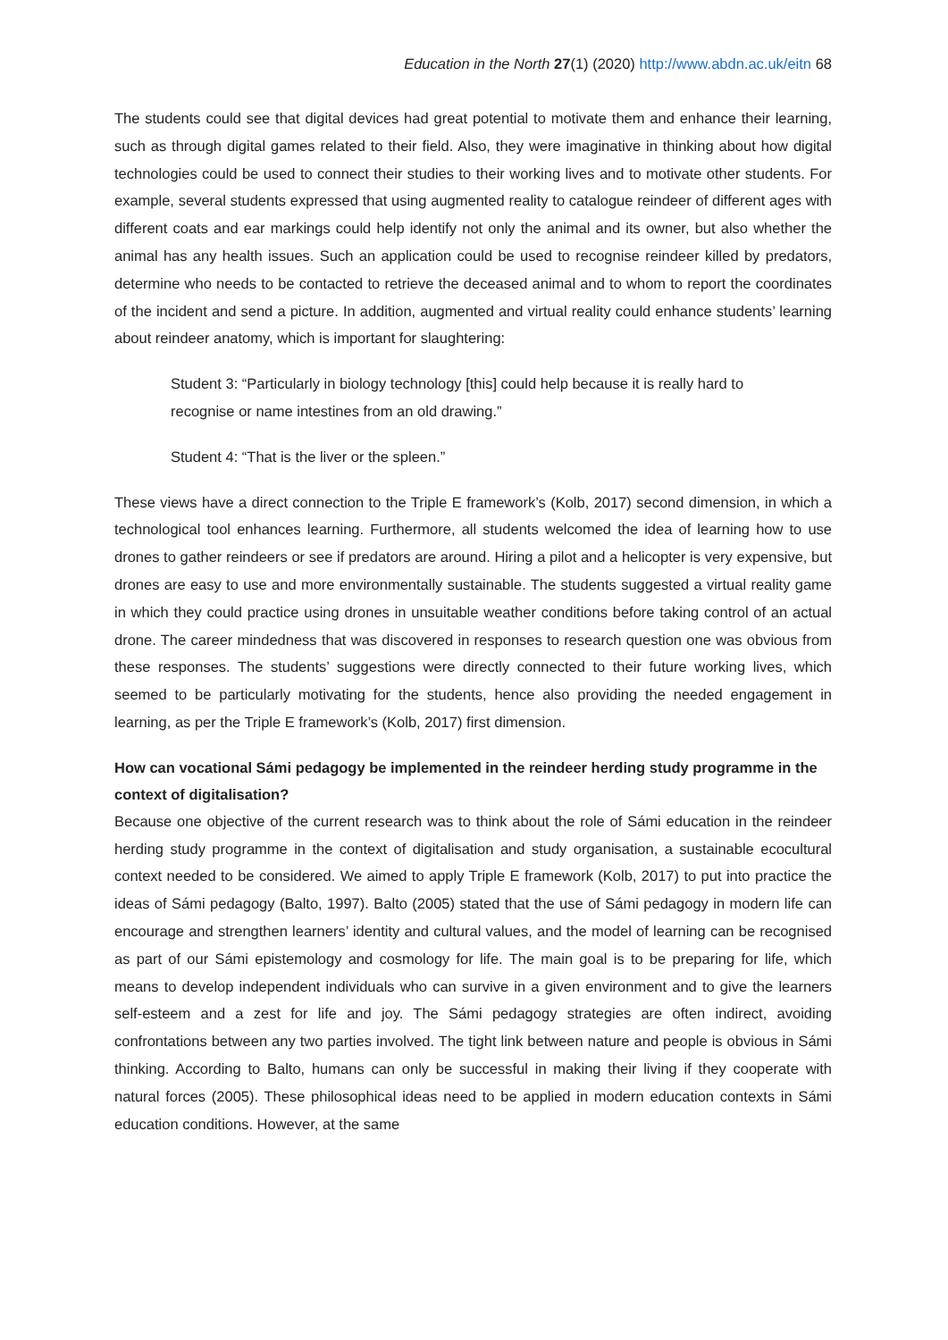Education in the North 27(1) (2020) http://www.abdn.ac.uk/eitn 68
The students could see that digital devices had great potential to motivate them and enhance their learning, such as through digital games related to their field. Also, they were imaginative in thinking about how digital technologies could be used to connect their studies to their working lives and to motivate other students. For example, several students expressed that using augmented reality to catalogue reindeer of different ages with different coats and ear markings could help identify not only the animal and its owner, but also whether the animal has any health issues. Such an application could be used to recognise reindeer killed by predators, determine who needs to be contacted to retrieve the deceased animal and to whom to report the coordinates of the incident and send a picture. In addition, augmented and virtual reality could enhance students’ learning about reindeer anatomy, which is important for slaughtering:
Student 3: “Particularly in biology technology [this] could help because it is really hard to recognise or name intestines from an old drawing.”
Student 4: “That is the liver or the spleen.”
These views have a direct connection to the Triple E framework’s (Kolb, 2017) second dimension, in which a technological tool enhances learning. Furthermore, all students welcomed the idea of learning how to use drones to gather reindeers or see if predators are around. Hiring a pilot and a helicopter is very expensive, but drones are easy to use and more environmentally sustainable. The students suggested a virtual reality game in which they could practice using drones in unsuitable weather conditions before taking control of an actual drone. The career mindedness that was discovered in responses to research question one was obvious from these responses. The students’ suggestions were directly connected to their future working lives, which seemed to be particularly motivating for the students, hence also providing the needed engagement in learning, as per the Triple E framework’s (Kolb, 2017) first dimension.
How can vocational Sámi pedagogy be implemented in the reindeer herding study programme in the context of digitalisation?
Because one objective of the current research was to think about the role of Sámi education in the reindeer herding study programme in the context of digitalisation and study organisation, a sustainable ecocultural context needed to be considered. We aimed to apply Triple E framework (Kolb, 2017) to put into practice the ideas of Sámi pedagogy (Balto, 1997). Balto (2005) stated that the use of Sámi pedagogy in modern life can encourage and strengthen learners’ identity and cultural values, and the model of learning can be recognised as part of our Sámi epistemology and cosmology for life. The main goal is to be preparing for life, which means to develop independent individuals who can survive in a given environment and to give the learners self-esteem and a zest for life and joy. The Sámi pedagogy strategies are often indirect, avoiding confrontations between any two parties involved. The tight link between nature and people is obvious in Sámi thinking. According to Balto, humans can only be successful in making their living if they cooperate with natural forces (2005). These philosophical ideas need to be applied in modern education contexts in Sámi education conditions. However, at the same